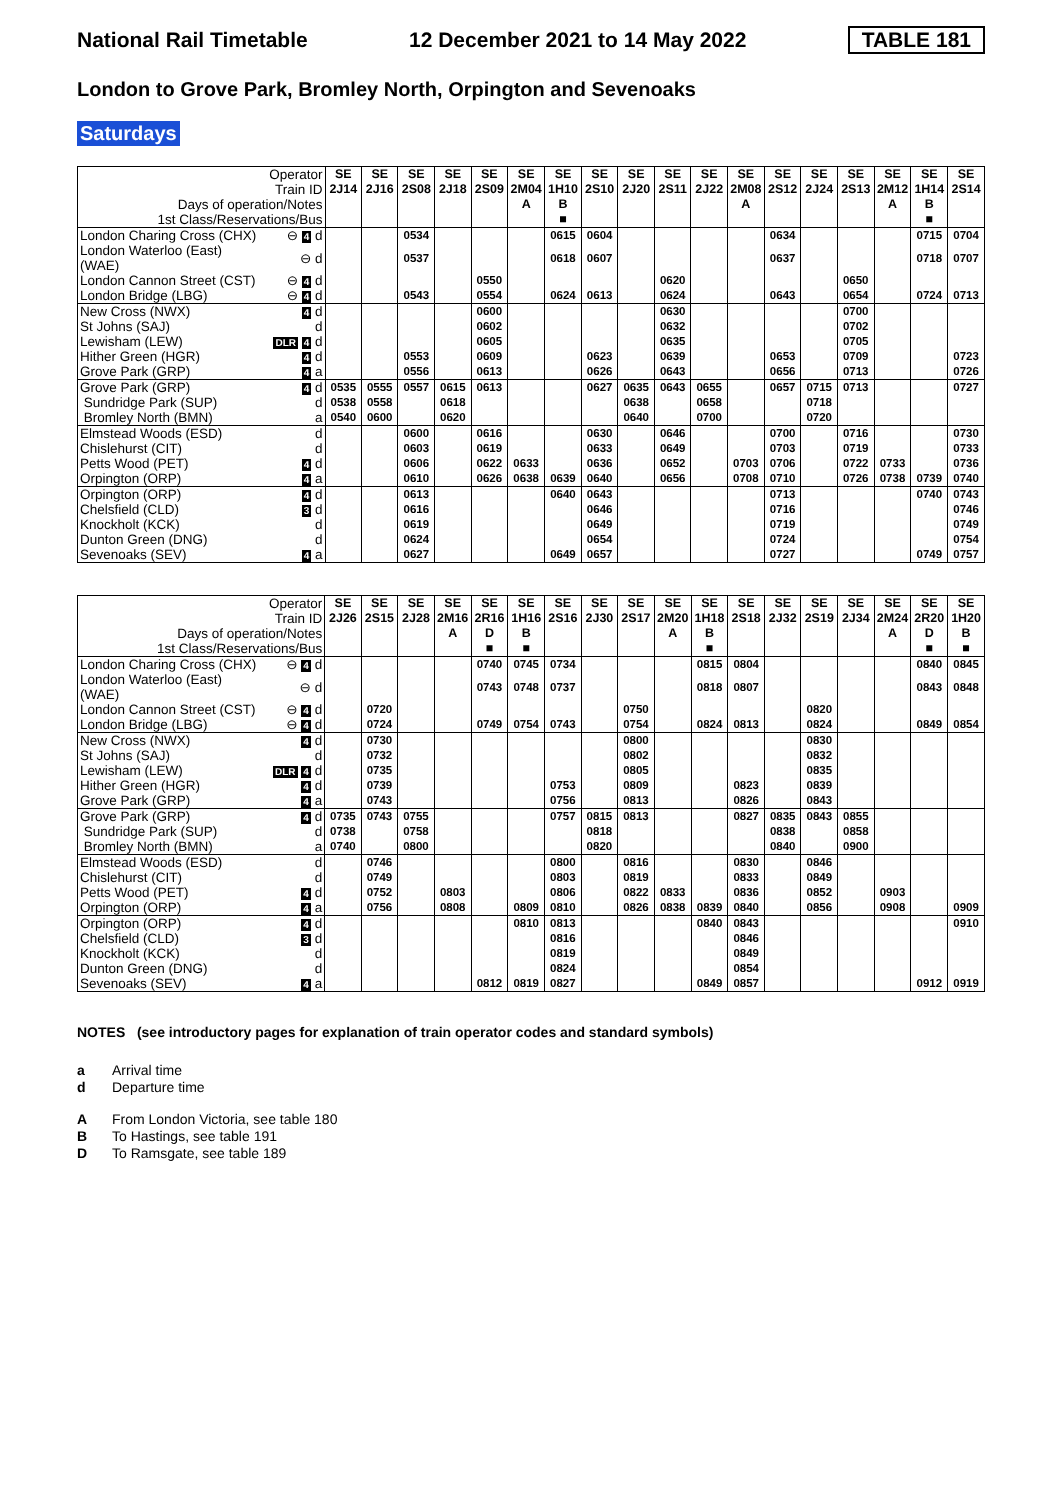National Rail Timetable 12 December 2021 to 14 May 2022 TABLE 181
London to Grove Park, Bromley North, Orpington and Sevenoaks
Saturdays
| Operator | | SE | SE | SE | SE | SE | SE | SE | SE | SE | SE | SE | SE | SE | SE | SE | SE | SE | SE |
| Train ID | | 2J14 | 2J16 | 2S08 | 2J18 | 2S09 | 2M04 | 1H10 | 2S10 | 2J20 | 2S11 | 2J22 | 2M08 | 2S12 | 2J24 | 2S13 | 2M12 | 1H14 | 2S14 |
| Days of operation/Notes | | | | | | | A | B | | | | | A | | | | A | B | |
| 1st Class/Reservations/Bus | | | | | | | | ■ | | | | | | | | | | ■ | |
| London Charing Cross (CHX) | ⊖ 4 d | | | 0534 | | | | 0615 | 0604 | | | | | 0634 | | | | 0715 | 0704 |
| London Waterloo (East) (WAE) | ⊖ d | | | 0537 | | | | 0618 | 0607 | | | | | 0637 | | | | 0718 | 0707 |
| London Cannon Street (CST) | ⊖ 4 d | | | | | 0550 | | | | | 0620 | | | | | 0650 | | | |
| London Bridge (LBG) | ⊖ 4 d | | | 0543 | | 0554 | | 0624 | 0613 | | 0624 | | | 0643 | | 0654 | | 0724 | 0713 |
| New Cross (NWX) | 4 d | | | | | 0600 | | | | | 0630 | | | | | 0700 | | | |
| St Johns (SAJ) | d | | | | | 0602 | | | | | 0632 | | | | | 0702 | | | |
| Lewisham (LEW) | DLR 4 d | | | | | 0605 | | | | | 0635 | | | | | 0705 | | | |
| Hither Green (HGR) | 4 d | | | 0553 | | 0609 | | | 0623 | | 0639 | | | 0653 | | 0709 | | | 0723 |
| Grove Park (GRP) | 4 a | | | 0556 | | 0613 | | | 0626 | | 0643 | | | 0656 | | 0713 | | | 0726 |
| Grove Park (GRP) | 4 d | 0535 | 0555 | 0557 | 0615 | 0613 | | | 0627 | 0635 | 0643 | 0655 | | 0657 | 0715 | 0713 | | | 0727 |
| Sundridge Park (SUP) | d | 0538 | 0558 | | 0618 | | | | | 0638 | | 0658 | | | 0718 | | | | |
| Bromley North (BMN) | a | 0540 | 0600 | | 0620 | | | | | 0640 | | 0700 | | | 0720 | | | | |
| Elmstead Woods (ESD) | d | | | 0600 | | 0616 | | | 0630 | | 0646 | | | 0700 | | 0716 | | | 0730 |
| Chislehurst (CIT) | d | | | 0603 | | 0619 | | | 0633 | | 0649 | | | 0703 | | 0719 | | | 0733 |
| Petts Wood (PET) | 4 d | | | 0606 | | 0622 | 0633 | | 0636 | | 0652 | | 0703 | 0706 | | 0722 | 0733 | | 0736 |
| Orpington (ORP) | 4 a | | | 0610 | | 0626 | 0638 | 0639 | 0640 | | 0656 | | 0708 | 0710 | | 0726 | 0738 | 0739 | 0740 |
| Orpington (ORP) | 4 d | | | 0613 | | | | 0640 | 0643 | | | | | 0713 | | | | 0740 | 0743 |
| Chelsfield (CLD) | 3 d | | | 0616 | | | | | 0646 | | | | | 0716 | | | | | 0746 |
| Knockholt (KCK) | d | | | 0619 | | | | | 0649 | | | | | 0719 | | | | | 0749 |
| Dunton Green (DNG) | d | | | 0624 | | | | | 0654 | | | | | 0724 | | | | | 0754 |
| Sevenoaks (SEV) | 4 a | | | 0627 | | | | 0649 | 0657 | | | | | 0727 | | | | 0749 | 0757 |
| Operator | | SE | SE | SE | SE | SE | SE | SE | SE | SE | SE | SE | SE | SE | SE | SE | SE | SE | SE |
| Train ID | | 2J26 | 2S15 | 2J28 | 2M16 | 2R16 | 1H16 | 2S16 | 2J30 | 2S17 | 2M20 | 1H18 | 2S18 | 2J32 | 2S19 | 2J34 | 2M24 | 2R20 | 1H20 |
| Days of operation/Notes | | | | | A | D | B | | | | A | B | | | | | A | D | B |
| 1st Class/Reservations/Bus | | | | | | ■ | ■ | | | | | ■ | | | | | | ■ | ■ |
| London Charing Cross (CHX) | ⊖ 4 d | | | | | 0740 | 0745 | 0734 | | | | 0815 | 0804 | | | | | 0840 | 0845 |
| London Waterloo (East) (WAE) | ⊖ d | | | | | 0743 | 0748 | 0737 | | | | 0818 | 0807 | | | | | 0843 | 0848 |
| London Cannon Street (CST) | ⊖ 4 d | | 0720 | | | | | | | 0750 | | | | | 0820 | | | | |
| London Bridge (LBG) | ⊖ 4 d | | 0724 | | | 0749 | 0754 | 0743 | | 0754 | | 0824 | 0813 | | 0824 | | | 0849 | 0854 |
| New Cross (NWX) | 4 d | | 0730 | | | | | | | 0800 | | | | | 0830 | | | | |
| St Johns (SAJ) | d | | 0732 | | | | | | | 0802 | | | | | 0832 | | | | |
| Lewisham (LEW) | DLR 4 d | | 0735 | | | | | | | 0805 | | | | | 0835 | | | | |
| Hither Green (HGR) | 4 d | | 0739 | | | | | 0753 | | 0809 | | | 0823 | | 0839 | | | | |
| Grove Park (GRP) | 4 a | | 0743 | | | | | 0756 | | 0813 | | | 0826 | | 0843 | | | | |
| Grove Park (GRP) | 4 d | 0735 | 0743 | 0755 | | | | 0757 | 0815 | 0813 | | | 0827 | 0835 | 0843 | 0855 | | | |
| Sundridge Park (SUP) | d | 0738 | | 0758 | | | | | 0818 | | | | | 0838 | | 0858 | | | |
| Bromley North (BMN) | a | 0740 | | 0800 | | | | | 0820 | | | | | 0840 | | 0900 | | | |
| Elmstead Woods (ESD) | d | | 0746 | | | | | 0800 | | 0816 | | | 0830 | | 0846 | | | | |
| Chislehurst (CIT) | d | | 0749 | | | | | 0803 | | 0819 | | | 0833 | | 0849 | | | | |
| Petts Wood (PET) | 4 d | | 0752 | | 0803 | | | 0806 | | 0822 | 0833 | | 0836 | | 0852 | | 0903 | | |
| Orpington (ORP) | 4 a | | 0756 | | 0808 | | 0809 | 0810 | | 0826 | 0838 | 0839 | 0840 | | 0856 | | 0908 | | 0909 |
| Orpington (ORP) | 4 d | | | | | | 0810 | 0813 | | | | 0840 | 0843 | | | | | | 0910 |
| Chelsfield (CLD) | 3 d | | | | | | | 0816 | | | | | 0846 | | | | | | |
| Knockholt (KCK) | d | | | | | | | 0819 | | | | | 0849 | | | | | | |
| Dunton Green (DNG) | d | | | | | | | 0824 | | | | | 0854 | | | | | | |
| Sevenoaks (SEV) | 4 a | | | | | 0812 | 0819 | 0827 | | | | 0849 | 0857 | | | | | 0912 | 0919 |
NOTES (see introductory pages for explanation of train operator codes and standard symbols)
a Arrival time
d Departure time
A From London Victoria, see table 180
B To Hastings, see table 191
D To Ramsgate, see table 189